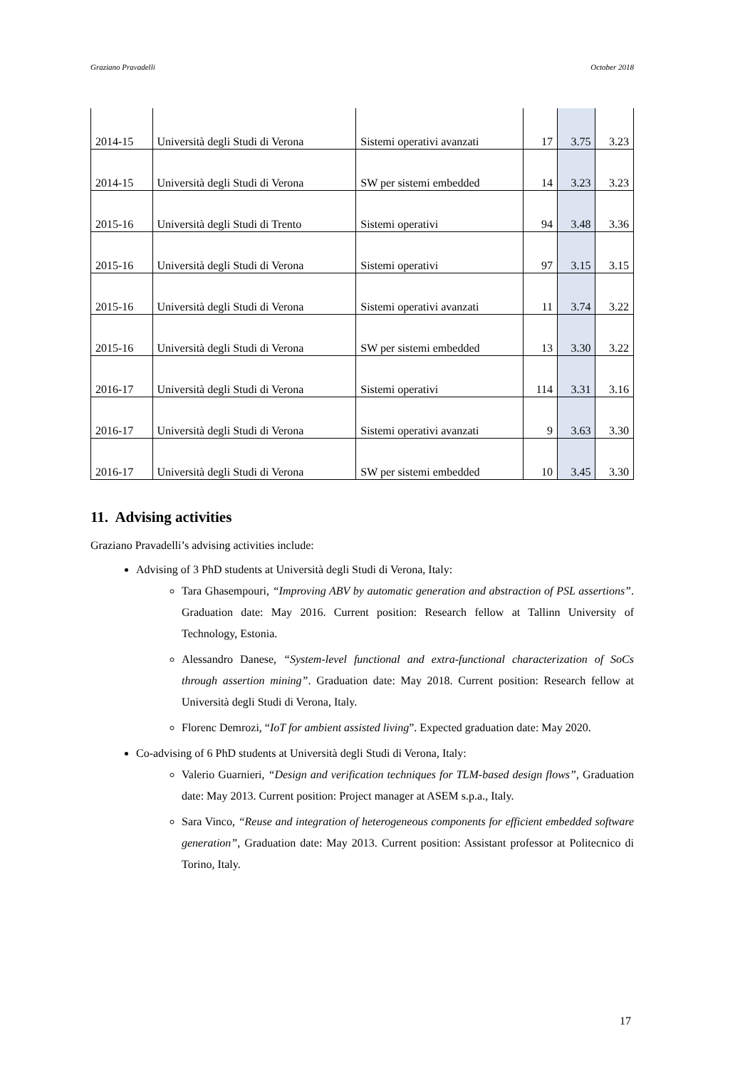Graziano Pravadelli October 2018
| 2014-15 | Università degli Studi di Verona | Sistemi operativi avanzati | 17 | 3.75 | 3.23 |
| 2014-15 | Università degli Studi di Verona | SW per sistemi embedded | 14 | 3.23 | 3.23 |
| 2015-16 | Università degli Studi di Trento | Sistemi operativi | 94 | 3.48 | 3.36 |
| 2015-16 | Università degli Studi di Verona | Sistemi operativi | 97 | 3.15 | 3.15 |
| 2015-16 | Università degli Studi di Verona | Sistemi operativi avanzati | 11 | 3.74 | 3.22 |
| 2015-16 | Università degli Studi di Verona | SW per sistemi embedded | 13 | 3.30 | 3.22 |
| 2016-17 | Università degli Studi di Verona | Sistemi operativi | 114 | 3.31 | 3.16 |
| 2016-17 | Università degli Studi di Verona | Sistemi operativi avanzati | 9 | 3.63 | 3.30 |
| 2016-17 | Università degli Studi di Verona | SW per sistemi embedded | 10 | 3.45 | 3.30 |
11. Advising activities
Graziano Pravadelli’s advising activities include:
Advising of 3 PhD students at Università degli Studi di Verona, Italy:
Tara Ghasempouri, “Improving ABV by automatic generation and abstraction of PSL assertions”. Graduation date: May 2016. Current position: Research fellow at Tallinn University of Technology, Estonia.
Alessandro Danese, “System-level functional and extra-functional characterization of SoCs through assertion mining”. Graduation date: May 2018. Current position: Research fellow at Università degli Studi di Verona, Italy.
Florenc Demrozi, “IoT for ambient assisted living”. Expected graduation date: May 2020.
Co-advising of 6 PhD students at Università degli Studi di Verona, Italy:
Valerio Guarnieri, “Design and verification techniques for TLM-based design flows”, Graduation date: May 2013. Current position: Project manager at ASEM s.p.a., Italy.
Sara Vinco, “Reuse and integration of heterogeneous components for efficient embedded software generation”, Graduation date: May 2013. Current position: Assistant professor at Politecnico di Torino, Italy.
17